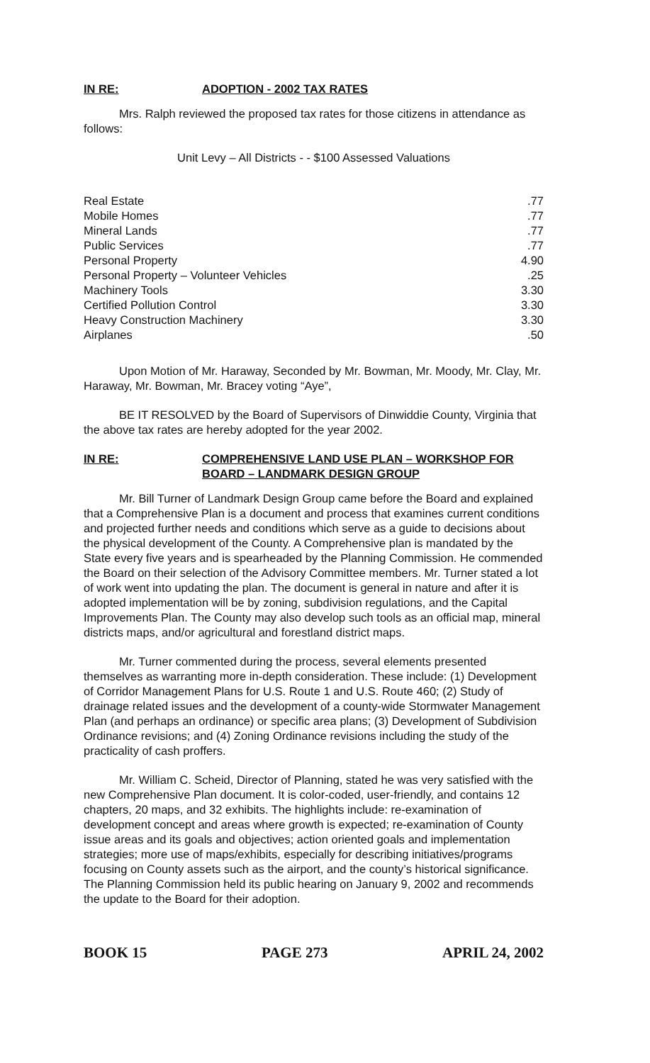IN RE: ADOPTION - 2002 TAX RATES
Mrs. Ralph reviewed the proposed tax rates for those citizens in attendance as follows:
Unit Levy – All Districts - - $100 Assessed Valuations
| Real Estate | .77 |
| Mobile Homes | .77 |
| Mineral Lands | .77 |
| Public Services | .77 |
| Personal Property | 4.90 |
| Personal Property – Volunteer Vehicles | .25 |
| Machinery Tools | 3.30 |
| Certified Pollution Control | 3.30 |
| Heavy Construction Machinery | 3.30 |
| Airplanes | .50 |
Upon Motion of Mr. Haraway, Seconded by Mr. Bowman, Mr. Moody, Mr. Clay, Mr. Haraway, Mr. Bowman, Mr. Bracey voting “Aye”,
BE IT RESOLVED by the Board of Supervisors of Dinwiddie County, Virginia that the above tax rates are hereby adopted for the year 2002.
IN RE: COMPREHENSIVE LAND USE PLAN – WORKSHOP FOR BOARD – LANDMARK DESIGN GROUP
Mr. Bill Turner of Landmark Design Group came before the Board and explained that a Comprehensive Plan is a document and process that examines current conditions and projected further needs and conditions which serve as a guide to decisions about the physical development of the County. A Comprehensive plan is mandated by the State every five years and is spearheaded by the Planning Commission. He commended the Board on their selection of the Advisory Committee members. Mr. Turner stated a lot of work went into updating the plan. The document is general in nature and after it is adopted implementation will be by zoning, subdivision regulations, and the Capital Improvements Plan. The County may also develop such tools as an official map, mineral districts maps, and/or agricultural and forestland district maps.
Mr. Turner commented during the process, several elements presented themselves as warranting more in-depth consideration. These include: (1) Development of Corridor Management Plans for U.S. Route 1 and U.S. Route 460; (2) Study of drainage related issues and the development of a county-wide Stormwater Management Plan (and perhaps an ordinance) or specific area plans; (3) Development of Subdivision Ordinance revisions; and (4) Zoning Ordinance revisions including the study of the practicality of cash proffers.
Mr. William C. Scheid, Director of Planning, stated he was very satisfied with the new Comprehensive Plan document. It is color-coded, user-friendly, and contains 12 chapters, 20 maps, and 32 exhibits. The highlights include: re-examination of development concept and areas where growth is expected; re-examination of County issue areas and its goals and objectives; action oriented goals and implementation strategies; more use of maps/exhibits, especially for describing initiatives/programs focusing on County assets such as the airport, and the county’s historical significance. The Planning Commission held its public hearing on January 9, 2002 and recommends the update to the Board for their adoption.
BOOK 15 PAGE 273 APRIL 24, 2002